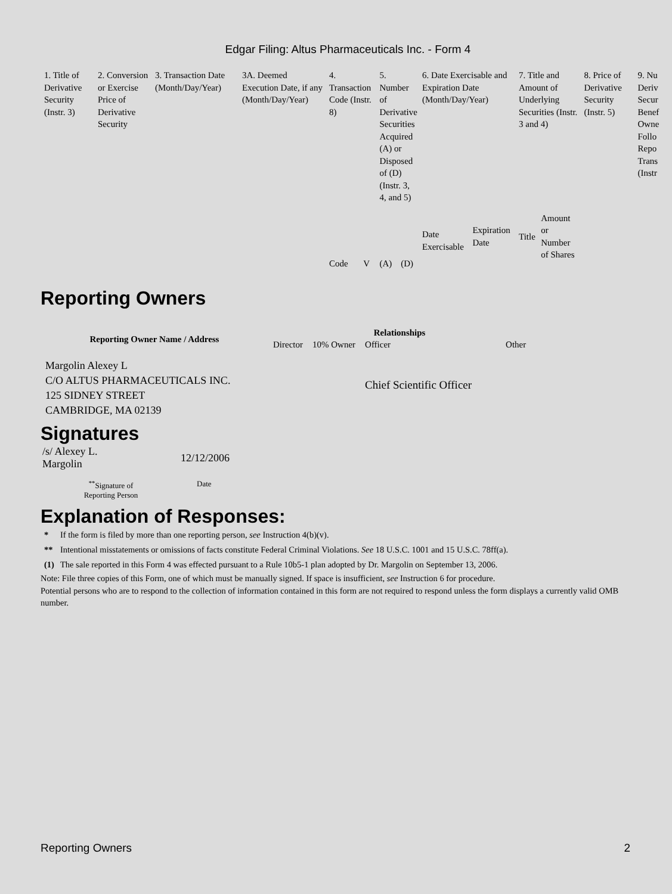Edgar Filing: Altus Pharmaceuticals Inc. - Form 4
| 1. Title of Derivative Security (Instr. 3) | 2. Conversion or Exercise Price of Derivative Security | 3. Transaction Date (Month/Day/Year) | 3A. Deemed Execution Date, if any (Month/Day/Year) | 4. Transaction Code (Instr. 8) | | 5. Number of Derivative Securities Acquired (A) or Disposed of (D) (Instr. 3, 4, and 5) | | 6. Date Exercisable and Expiration Date (Month/Day/Year) | | 7. Title and Amount of Underlying Securities (Instr. 3 and 4) | | 8. Price of Derivative Security (Instr. 5) | 9. Nu Deriv Secur Benef Owne Follo Repo Trans (Instr |
| | | | | Code | V | (A) | (D) | Date Exercisable | Expiration Date | Title | Amount or Number of Shares | | |
Reporting Owners
| Reporting Owner Name / Address | Relationships | | | | |
| --- | --- | --- | --- | --- | --- |
| | Director | 10% Owner | Officer | Other | |
| Margolin Alexey L C/O ALTUS PHARMACEUTICALS INC. 125 SIDNEY STREET CAMBRIDGE, MA 02139 | | | Chief Scientific Officer | | |
Signatures
| /s/ Alexey L. Margolin | 12/12/2006 |
| <sup>**</sup> Signature of Reporting Person | Date |
Explanation of Responses:
| * | If the form is filed by more than one reporting person, see Instruction 4(b)(v). |
| ** | Intentional misstatements or omissions of facts constitute Federal Criminal Violations. See 18 U.S.C. 1001 and 15 U.S.C. 78ff(a). |
| (1) | The sale reported in this Form 4 was effected pursuant to a Rule 10b5-1 plan adopted by Dr. Margolin on September 13, 2006. |
Note: File three copies of this Form, one of which must be manually signed. If space is insufficient, see Instruction 6 for procedure.
Potential persons who are to respond to the collection of information contained in this form are not required to respond unless the form displays a currently valid OMB number.
Reporting Owners 2